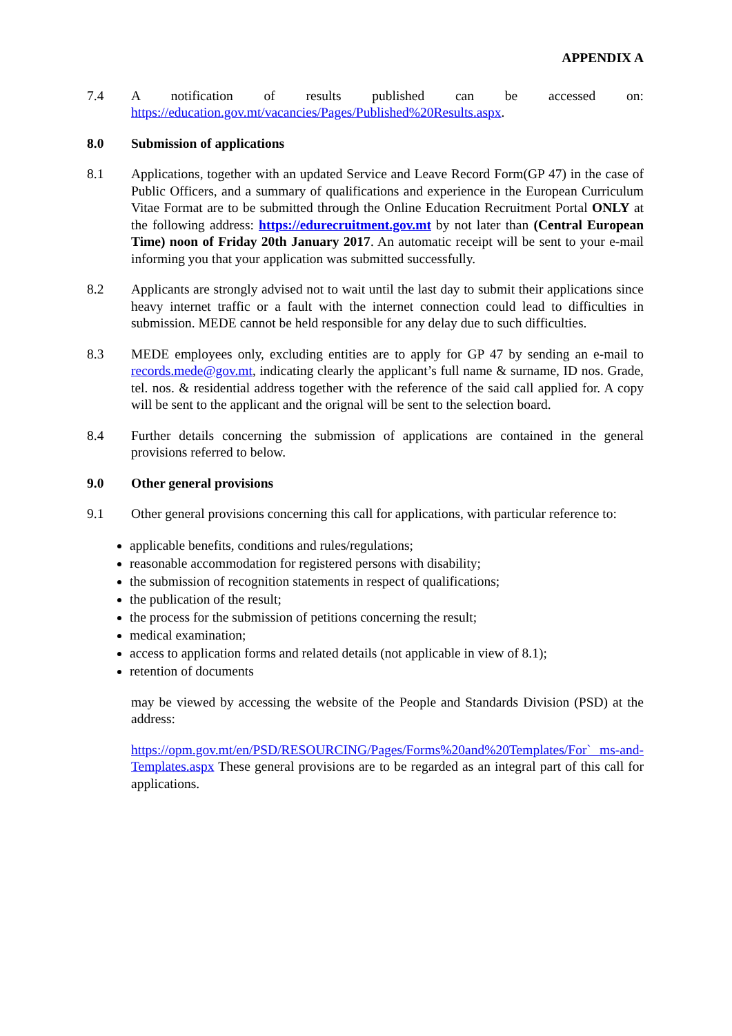APPENDIX A
7.4 A notification of results published can be accessed on:
https://education.gov.mt/vacancies/Pages/Published%20Results.aspx.
8.0 Submission of applications
8.1 Applications, together with an updated Service and Leave Record Form(GP 47) in the case of Public Officers, and a summary of qualifications and experience in the European Curriculum Vitae Format are to be submitted through the Online Education Recruitment Portal ONLY at the following address: https://edurecruitment.gov.mt by not later than (Central European Time) noon of Friday 20th January 2017. An automatic receipt will be sent to your e-mail informing you that your application was submitted successfully.
8.2 Applicants are strongly advised not to wait until the last day to submit their applications since heavy internet traffic or a fault with the internet connection could lead to difficulties in submission. MEDE cannot be held responsible for any delay due to such difficulties.
8.3 MEDE employees only, excluding entities are to apply for GP 47 by sending an e-mail to records.mede@gov.mt, indicating clearly the applicant’s full name & surname, ID nos. Grade, tel. nos. & residential address together with the reference of the said call applied for. A copy will be sent to the applicant and the orignal will be sent to the selection board.
8.4 Further details concerning the submission of applications are contained in the general provisions referred to below.
9.0 Other general provisions
9.1 Other general provisions concerning this call for applications, with particular reference to:
applicable benefits, conditions and rules/regulations;
reasonable accommodation for registered persons with disability;
the submission of recognition statements in respect of qualifications;
the publication of the result;
the process for the submission of petitions concerning the result;
medical examination;
access to application forms and related details (not applicable in view of 8.1);
retention of documents
may be viewed by accessing the website of the People and Standards Division (PSD) at the address:
https://opm.gov.mt/en/PSD/RESOURCING/Pages/Forms%20and%20Templates/For` ms-and-Templates.aspx These general provisions are to be regarded as an integral part of this call for applications.